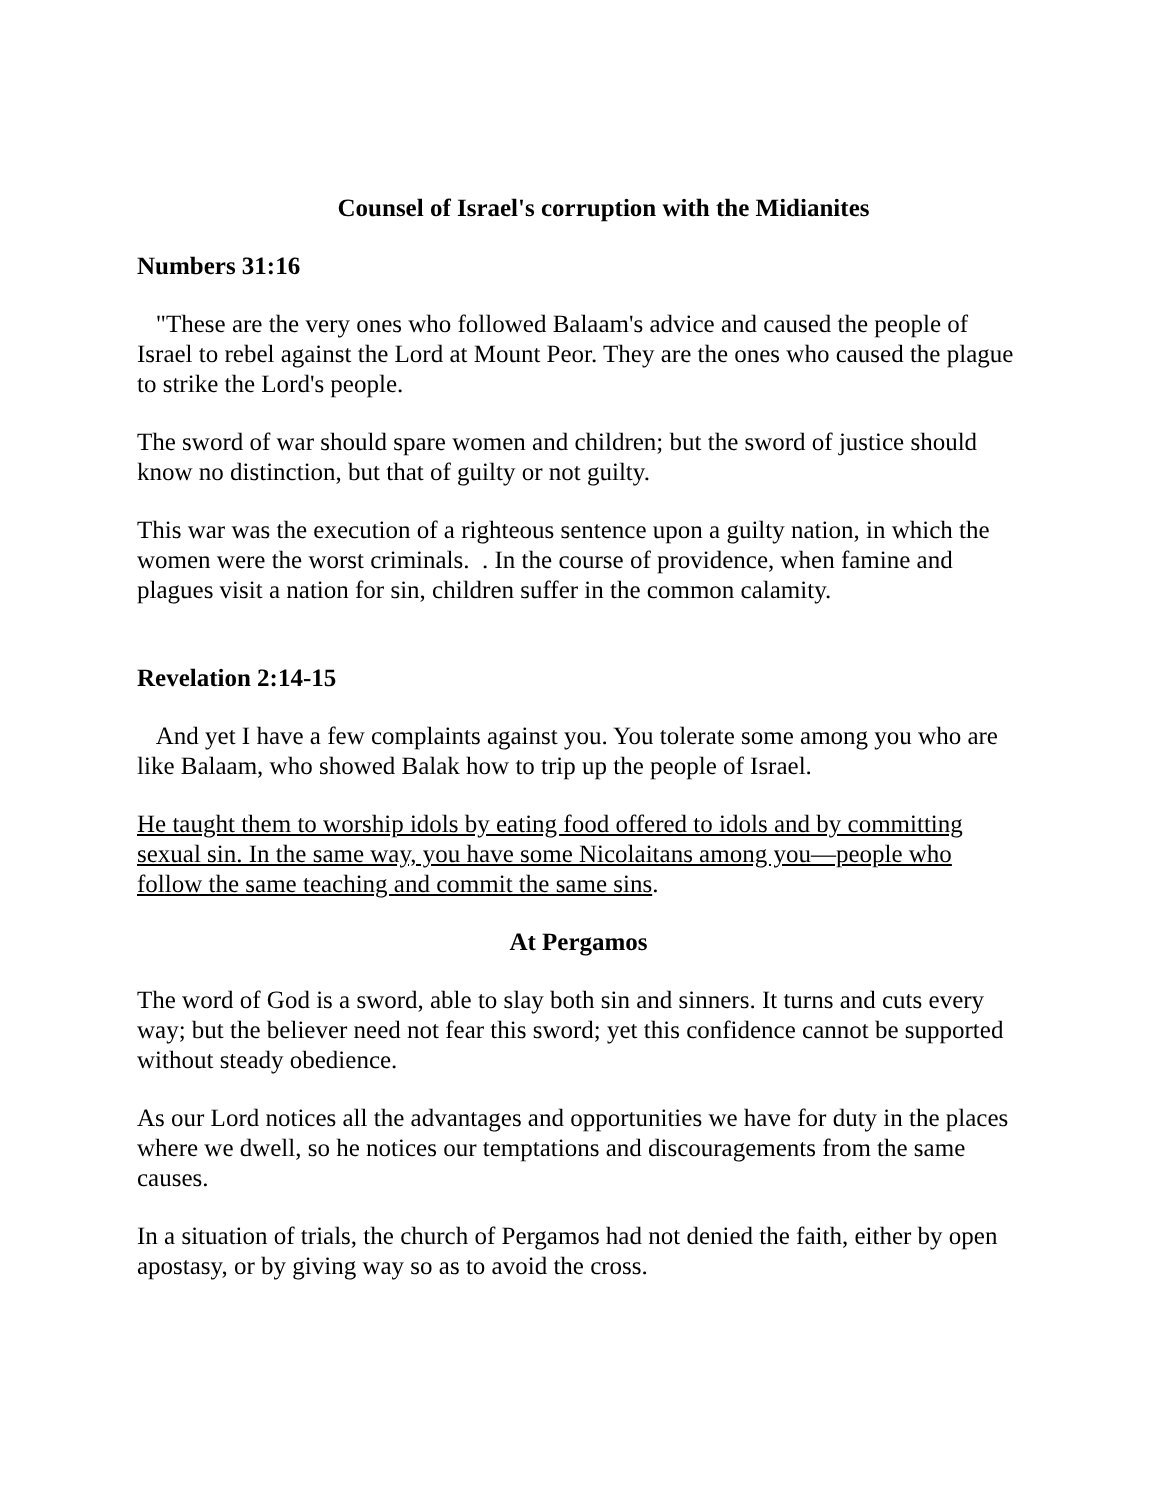Counsel of Israel's corruption with the Midianites
Numbers 31:16
"These are the very ones who followed Balaam's advice and caused the people of Israel to rebel against the Lord at Mount Peor. They are the ones who caused the plague to strike the Lord's people.
The sword of war should spare women and children; but the sword of justice should know no distinction, but that of guilty or not guilty.
This war was the execution of a righteous sentence upon a guilty nation, in which the women were the worst criminals. . In the course of providence, when famine and plagues visit a nation for sin, children suffer in the common calamity.
Revelation 2:14-15
And yet I have a few complaints against you. You tolerate some among you who are like Balaam, who showed Balak how to trip up the people of Israel.
He taught them to worship idols by eating food offered to idols and by committing sexual sin. In the same way, you have some Nicolaitans among you—people who follow the same teaching and commit the same sins.
At Pergamos
The word of God is a sword, able to slay both sin and sinners. It turns and cuts every way; but the believer need not fear this sword; yet this confidence cannot be supported without steady obedience.
As our Lord notices all the advantages and opportunities we have for duty in the places where we dwell, so he notices our temptations and discouragements from the same causes.
In a situation of trials, the church of Pergamos had not denied the faith, either by open apostasy, or by giving way so as to avoid the cross.